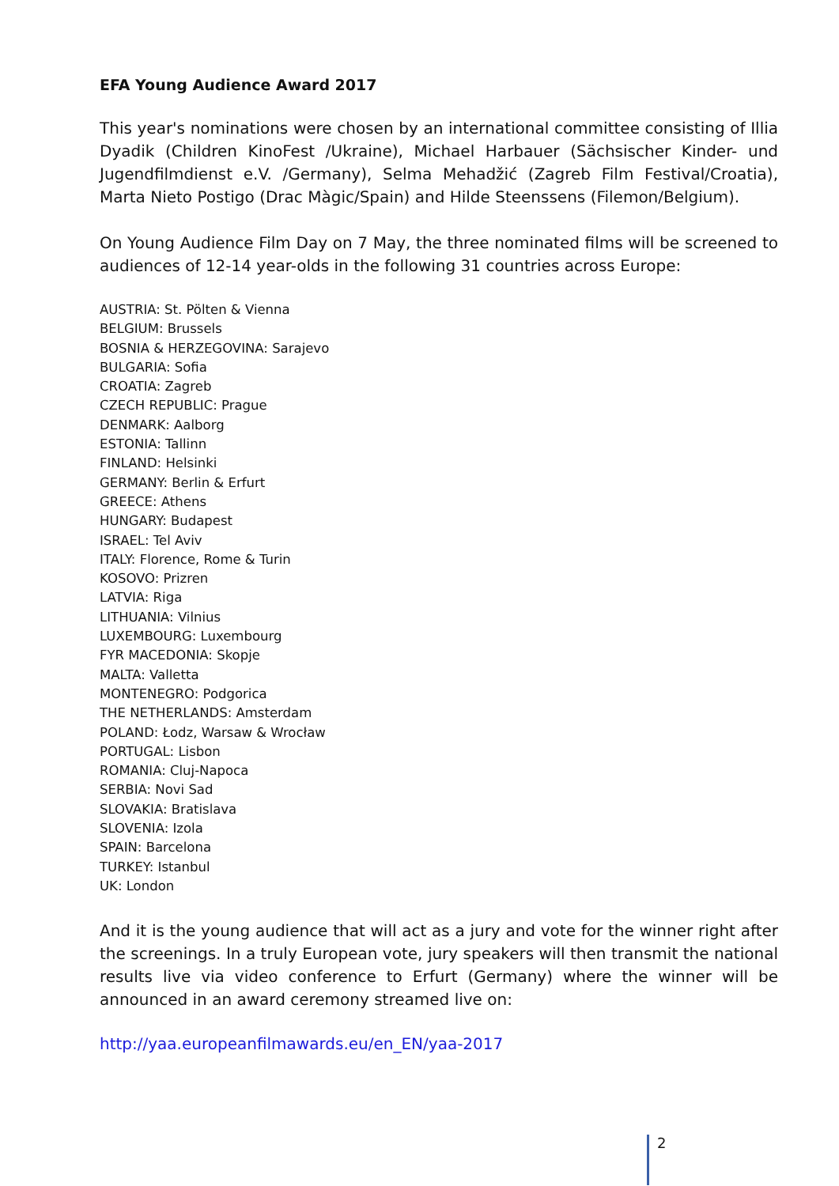EFA Young Audience Award 2017
This year's nominations were chosen by an international committee consisting of Illia Dyadik (Children KinoFest /Ukraine), Michael Harbauer (Sächsischer Kinder- und Jugendfilmdienst e.V. /Germany), Selma Mehadžić (Zagreb Film Festival/Croatia), Marta Nieto Postigo (Drac Màgic/Spain) and Hilde Steenssens (Filemon/Belgium).
On Young Audience Film Day on 7 May, the three nominated films will be screened to audiences of 12-14 year-olds in the following 31 countries across Europe:
AUSTRIA: St. Pölten & Vienna
BELGIUM: Brussels
BOSNIA & HERZEGOVINA: Sarajevo
BULGARIA: Sofia
CROATIA: Zagreb
CZECH REPUBLIC: Prague
DENMARK: Aalborg
ESTONIA: Tallinn
FINLAND: Helsinki
GERMANY: Berlin & Erfurt
GREECE: Athens
HUNGARY: Budapest
ISRAEL: Tel Aviv
ITALY: Florence, Rome & Turin
KOSOVO: Prizren
LATVIA: Riga
LITHUANIA: Vilnius
LUXEMBOURG: Luxembourg
FYR MACEDONIA: Skopje
MALTA: Valletta
MONTENEGRO: Podgorica
THE NETHERLANDS: Amsterdam
POLAND: Łodz, Warsaw & Wrocław
PORTUGAL: Lisbon
ROMANIA: Cluj-Napoca
SERBIA: Novi Sad
SLOVAKIA: Bratislava
SLOVENIA: Izola
SPAIN: Barcelona
TURKEY: Istanbul
UK: London
And it is the young audience that will act as a jury and vote for the winner right after the screenings. In a truly European vote, jury speakers will then transmit the national results live via video conference to Erfurt (Germany) where the winner will be announced in an award ceremony streamed live on:
http://yaa.europeanfilmawards.eu/en_EN/yaa-2017
2